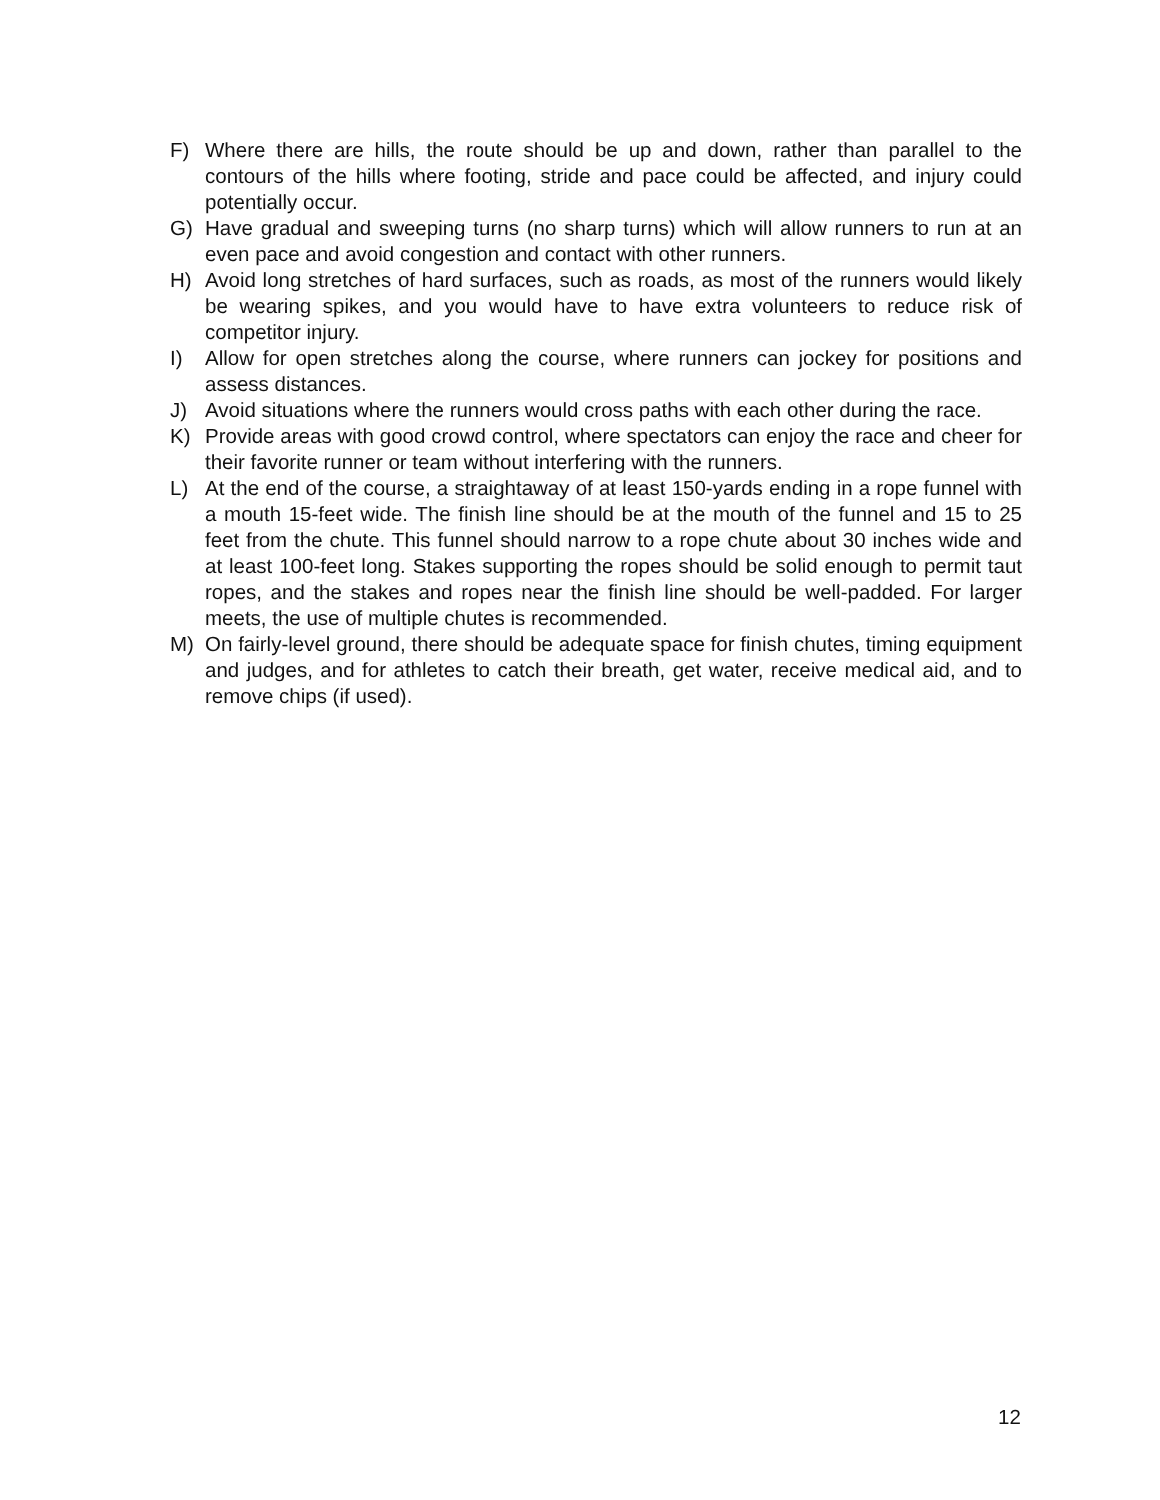F) Where there are hills, the route should be up and down, rather than parallel to the contours of the hills where footing, stride and pace could be affected, and injury could potentially occur.
G) Have gradual and sweeping turns (no sharp turns) which will allow runners to run at an even pace and avoid congestion and contact with other runners.
H) Avoid long stretches of hard surfaces, such as roads, as most of the runners would likely be wearing spikes, and you would have to have extra volunteers to reduce risk of competitor injury.
I) Allow for open stretches along the course, where runners can jockey for positions and assess distances.
J) Avoid situations where the runners would cross paths with each other during the race.
K) Provide areas with good crowd control, where spectators can enjoy the race and cheer for their favorite runner or team without interfering with the runners.
L) At the end of the course, a straightaway of at least 150-yards ending in a rope funnel with a mouth 15-feet wide. The finish line should be at the mouth of the funnel and 15 to 25 feet from the chute. This funnel should narrow to a rope chute about 30 inches wide and at least 100-feet long. Stakes supporting the ropes should be solid enough to permit taut ropes, and the stakes and ropes near the finish line should be well-padded. For larger meets, the use of multiple chutes is recommended.
M) On fairly-level ground, there should be adequate space for finish chutes, timing equipment and judges, and for athletes to catch their breath, get water, receive medical aid, and to remove chips (if used).
12